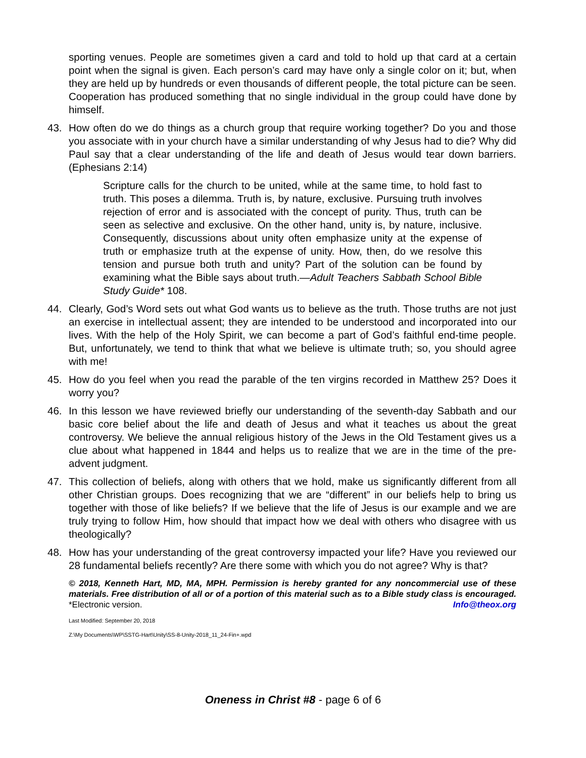sporting venues. People are sometimes given a card and told to hold up that card at a certain point when the signal is given. Each person’s card may have only a single color on it; but, when they are held up by hundreds or even thousands of different people, the total picture can be seen. Cooperation has produced something that no single individual in the group could have done by himself.
43. How often do we do things as a church group that require working together? Do you and those you associate with in your church have a similar understanding of why Jesus had to die? Why did Paul say that a clear understanding of the life and death of Jesus would tear down barriers. (Ephesians 2:14)
Scripture calls for the church to be united, while at the same time, to hold fast to truth. This poses a dilemma. Truth is, by nature, exclusive. Pursuing truth involves rejection of error and is associated with the concept of purity. Thus, truth can be seen as selective and exclusive. On the other hand, unity is, by nature, inclusive. Consequently, discussions about unity often emphasize unity at the expense of truth or emphasize truth at the expense of unity. How, then, do we resolve this tension and pursue both truth and unity? Part of the solution can be found by examining what the Bible says about truth.—Adult Teachers Sabbath School Bible Study Guide* 108.
44. Clearly, God’s Word sets out what God wants us to believe as the truth. Those truths are not just an exercise in intellectual assent; they are intended to be understood and incorporated into our lives. With the help of the Holy Spirit, we can become a part of God’s faithful end-time people. But, unfortunately, we tend to think that what we believe is ultimate truth; so, you should agree with me!
45. How do you feel when you read the parable of the ten virgins recorded in Matthew 25? Does it worry you?
46. In this lesson we have reviewed briefly our understanding of the seventh-day Sabbath and our basic core belief about the life and death of Jesus and what it teaches us about the great controversy. We believe the annual religious history of the Jews in the Old Testament gives us a clue about what happened in 1844 and helps us to realize that we are in the time of the pre-advent judgment.
47. This collection of beliefs, along with others that we hold, make us significantly different from all other Christian groups. Does recognizing that we are “different” in our beliefs help to bring us together with those of like beliefs? If we believe that the life of Jesus is our example and we are truly trying to follow Him, how should that impact how we deal with others who disagree with us theologically?
48. How has your understanding of the great controversy impacted your life? Have you reviewed our 28 fundamental beliefs recently? Are there some with which you do not agree? Why is that?
© 2018, Kenneth Hart, MD, MA, MPH. Permission is hereby granted for any noncommercial use of these materials. Free distribution of all or of a portion of this material such as to a Bible study class is encouraged. *Electronic version. Info@theox.org
Last Modified: September 20, 2018
Z:\My Documents\WP\SSTG-Hart\Unity\SS-8-Unity-2018_11_24-Fin+.wpd
Oneness in Christ #8 - page 6 of 6